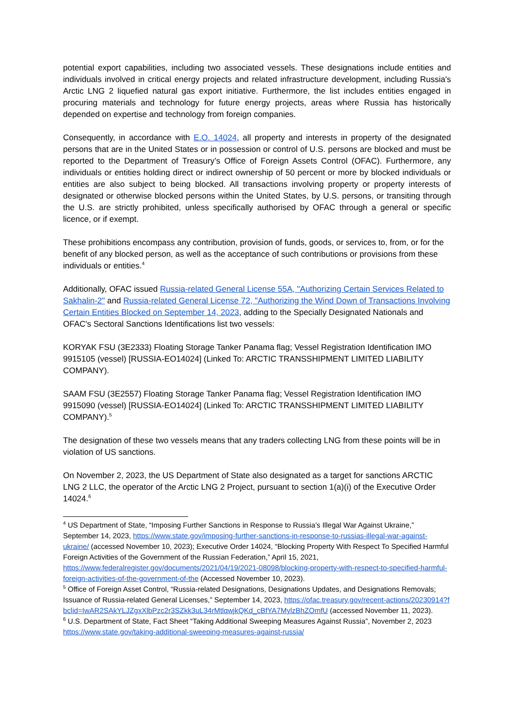potential export capabilities, including two associated vessels. These designations include entities and individuals involved in critical energy projects and related infrastructure development, including Russia's Arctic LNG 2 liquefied natural gas export initiative. Furthermore, the list includes entities engaged in procuring materials and technology for future energy projects, areas where Russia has historically depended on expertise and technology from foreign companies.
Consequently, in accordance with E.O. 14024, all property and interests in property of the designated persons that are in the United States or in possession or control of U.S. persons are blocked and must be reported to the Department of Treasury’s Office of Foreign Assets Control (OFAC). Furthermore, any individuals or entities holding direct or indirect ownership of 50 percent or more by blocked individuals or entities are also subject to being blocked. All transactions involving property or property interests of designated or otherwise blocked persons within the United States, by U.S. persons, or transiting through the U.S. are strictly prohibited, unless specifically authorised by OFAC through a general or specific licence, or if exempt.
These prohibitions encompass any contribution, provision of funds, goods, or services to, from, or for the benefit of any blocked person, as well as the acceptance of such contributions or provisions from these individuals or entities.<sup>4</sup>
Additionally, OFAC issued Russia-related General License 55A, "Authorizing Certain Services Related to Sakhalin-2" and Russia-related General License 72, "Authorizing the Wind Down of Transactions Involving Certain Entities Blocked on September 14, 2023, adding to the Specially Designated Nationals and OFAC's Sectoral Sanctions Identifications list two vessels:
KORYAK FSU (3E2333) Floating Storage Tanker Panama flag; Vessel Registration Identification IMO 9915105 (vessel) [RUSSIA-EO14024] (Linked To: ARCTIC TRANSSHIPMENT LIMITED LIABILITY COMPANY).
SAAM FSU (3E2557) Floating Storage Tanker Panama flag; Vessel Registration Identification IMO 9915090 (vessel) [RUSSIA-EO14024] (Linked To: ARCTIC TRANSSHIPMENT LIMITED LIABILITY COMPANY).<sup>5</sup>
The designation of these two vessels means that any traders collecting LNG from these points will be in violation of US sanctions.
On November 2, 2023, the US Department of State also designated as a target for sanctions ARCTIC LNG 2 LLC, the operator of the Arctic LNG 2 Project, pursuant to section 1(a)(i) of the Executive Order 14024.<sup>6</sup>
<sup>4</sup> US Department of State, “Imposing Further Sanctions in Response to Russia’s Illegal War Against Ukraine,” September 14, 2023, https://www.state.gov/imposing-further-sanctions-in-response-to-russias-illegal-war-against-ukraine/ (accessed November 10, 2023); Executive Order 14024, “Blocking Property With Respect To Specified Harmful Foreign Activities of the Government of the Russian Federation,” April 15, 2021, https://www.federalregister.gov/documents/2021/04/19/2021-08098/blocking-property-with-respect-to-specified-harmful-foreign-activities-of-the-government-of-the (Accessed November 10, 2023).
<sup>5</sup> Office of Foreign Asset Control, “Russia-related Designations, Designations Updates, and Designations Removals; Issuance of Russia-related General Licenses,” September 14, 2023, https://ofac.treasury.gov/recent-actions/20230914?fbclid=IwAR2SAkYLJZgxXlbPzc2r3SZkk3uL34rMtlqwjkQKd_cBfYA7MylzBhZOmfU (accessed November 11, 2023).
<sup>6</sup> U.S. Department of State, Fact Sheet “Taking Additional Sweeping Measures Against Russia”, November 2, 2023 https://www.state.gov/taking-additional-sweeping-measures-against-russia/